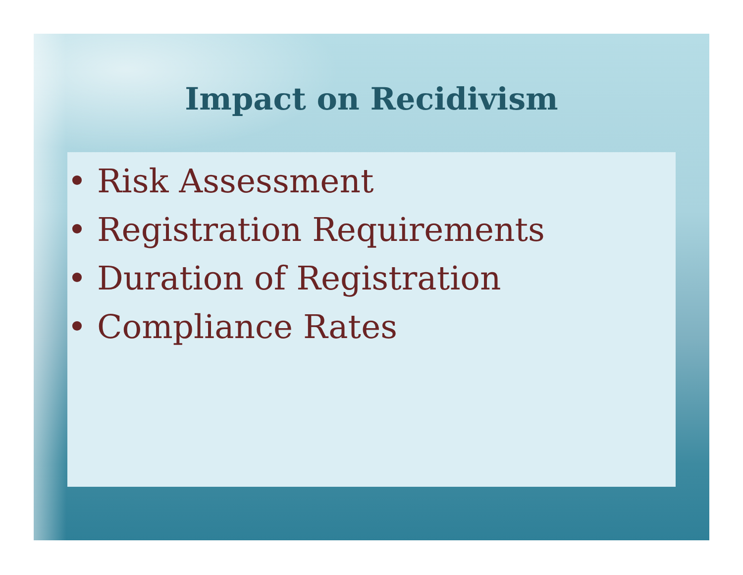Impact on Recidivism
• Risk Assessment
• Registration Requirements
• Duration of Registration
• Compliance Rates